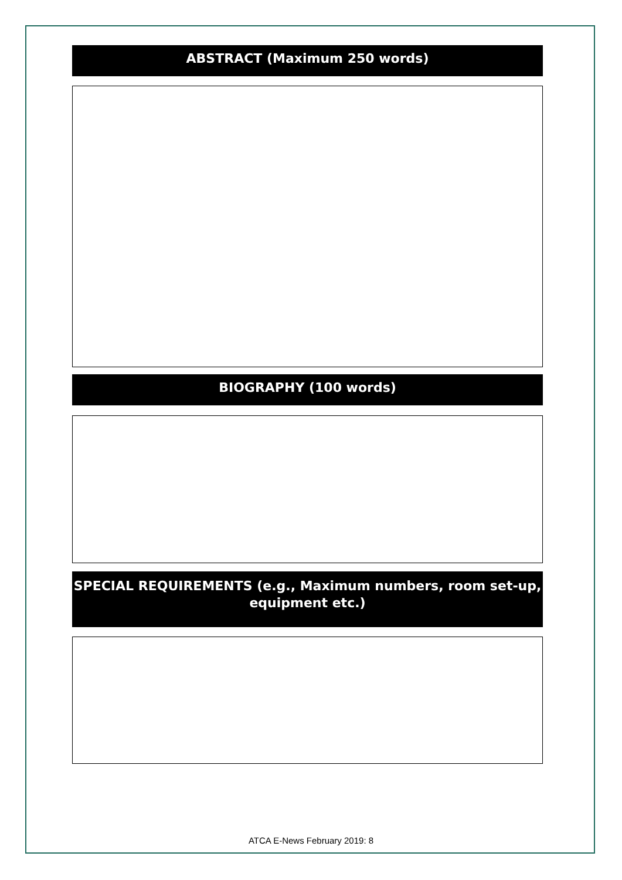ABSTRACT (Maximum 250 words)
BIOGRAPHY (100 words)
SPECIAL REQUIREMENTS (e.g., Maximum numbers, room set-up,
equipment etc.)
ATCA E-News February 2019: 8